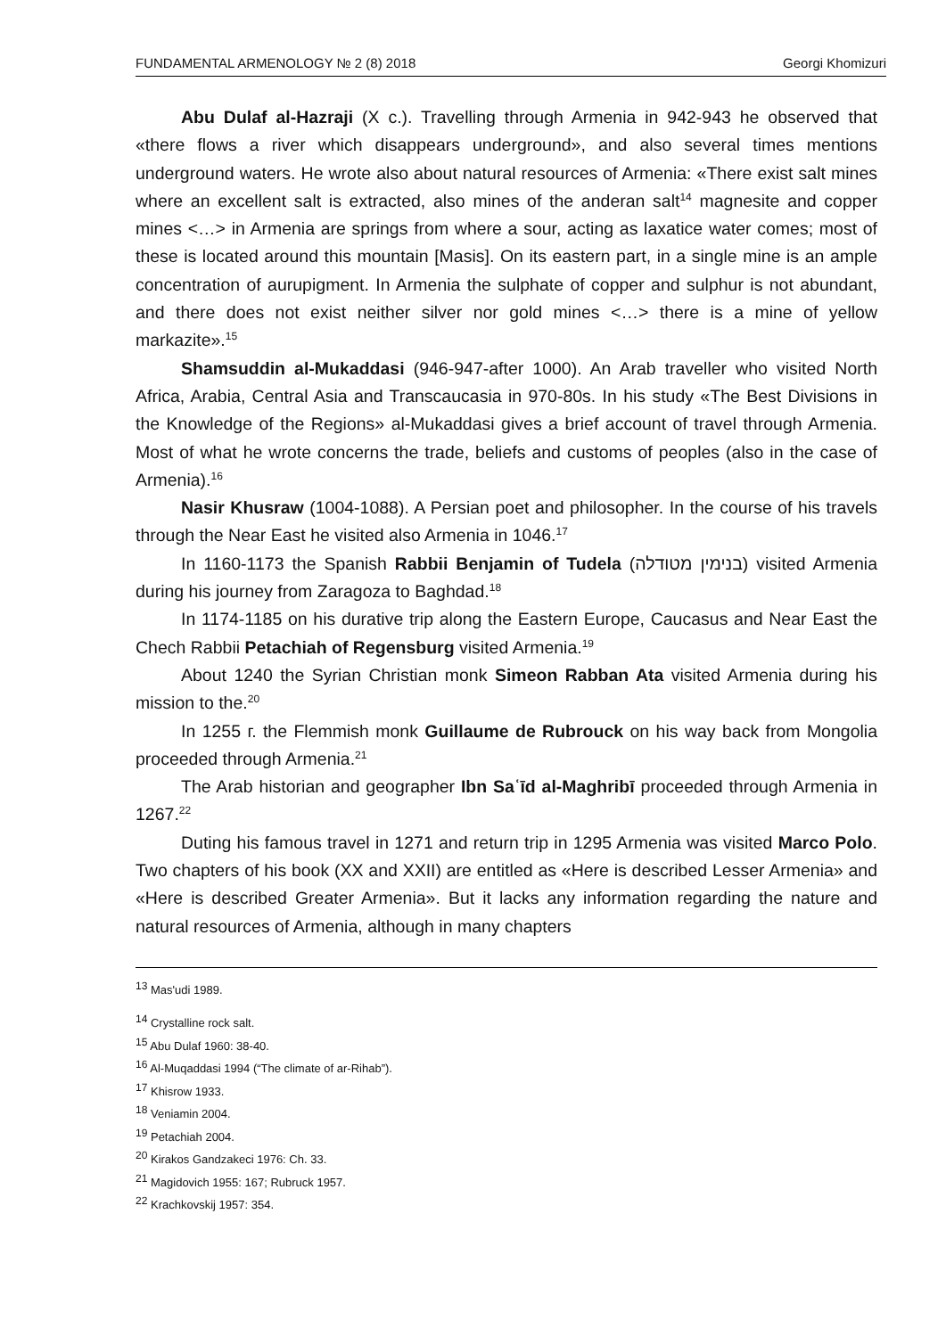FUNDAMENTAL ARMENOLOGY № 2 (8) 2018 Georgi Khomizuri
Abu Dulaf al-Hazraji (X c.). Travelling through Armenia in 942-943 he observed that «there flows a river which disappears underground», and also several times mentions underground waters. He wrote also about natural resources of Armenia: «There exist salt mines where an excellent salt is extracted, also mines of the anderan salt<sup>14</sup> magnesite and copper mines <…> in Armenia are springs from where a sour, acting as laxatice water comes; most of these is located around this mountain [Masis]. On its eastern part, in a single mine is an ample concentration of aurupigment. In Armenia the sulphate of copper and sulphur is not abundant, and there does not exist neither silver nor gold mines <…> there is a mine of yellow markazite».<sup>15</sup>
Shamsuddin al-Mukaddasi (946-947-after 1000). An Arab traveller who visited North Africa, Arabia, Central Asia and Transcaucasia in 970-80s. In his study «The Best Divisions in the Knowledge of the Regions» al-Mukaddasi gives a brief account of travel through Armenia. Most of what he wrote concerns the trade, beliefs and customs of peoples (also in the case of Armenia).<sup>16</sup>
Nasir Khusraw (1004-1088). A Persian poet and philosopher. In the course of his travels through the Near East he visited also Armenia in 1046.<sup>17</sup>
In 1160-1173 the Spanish Rabbii Benjamin of Tudela (בנימין מטודלה) visited Armenia during his journey from Zaragoza to Baghdad.<sup>18</sup>
In 1174-1185 on his durative trip along the Eastern Europe, Caucasus and Near East the Chech Rabbii Petachiah of Regensburg visited Armenia.<sup>19</sup>
About 1240 the Syrian Christian monk Simeon Rabban Ata visited Armenia during his mission to the.<sup>20</sup>
In 1255 г. the Flemmish monk Guillaume de Rubrouck on his way back from Mongolia proceeded through Armenia.<sup>21</sup>
The Arab historian and geographer Ibn Saʿīd al-Maghribī proceeded through Armenia in 1267.<sup>22</sup>
Duting his famous travel in 1271 and return trip in 1295 Armenia was visited Marco Polo. Two chapters of his book (XX and XXII) are entitled as «Here is described Lesser Armenia» and «Here is described Greater Armenia». But it lacks any information regarding the nature and natural resources of Armenia, although in many chapters
<sup>13</sup> Mas'udi 1989.
<sup>14</sup> Crystalline rock salt.
<sup>15</sup> Abu Dulaf 1960: 38-40.
<sup>16</sup> Al-Muqaddasi 1994 (“The climate of ar-Rihab”).
<sup>17</sup> Khisrow 1933.
<sup>18</sup> Veniamin 2004.
<sup>19</sup> Petachiah 2004.
<sup>20</sup> Kirakos Gandzakeci 1976: Ch. 33.
<sup>21</sup> Magidovich 1955: 167; Rubruck 1957.
<sup>22</sup> Krachkovskij 1957: 354.